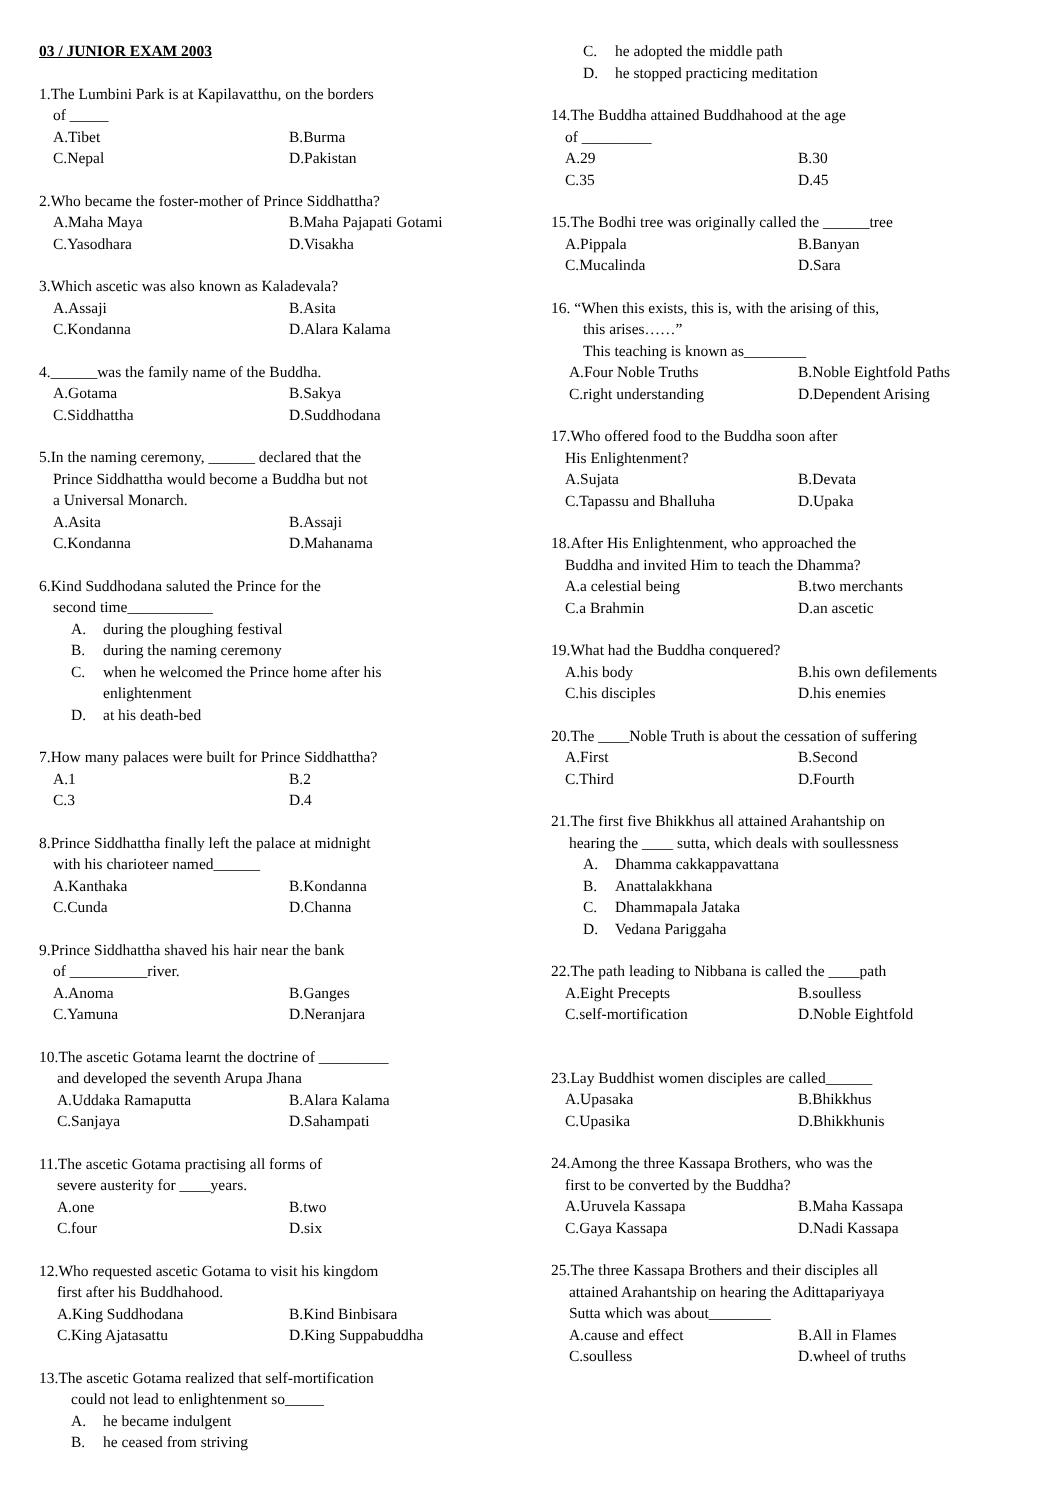03 / JUNIOR EXAM 2003
1.The Lumbini Park is at Kapilavatthu, on the borders
of _____
A.Tibet B.Burma
C.Nepal D.Pakistan
2.Who became the foster-mother of Prince Siddhattha?
A.Maha Maya B.Maha Pajapati Gotami
C.Yasodhara D.Visakha
3.Which ascetic was also known as Kaladevala?
A.Assaji B.Asita
C.Kondanna D.Alara Kalama
4.______was the family name of the Buddha.
A.Gotama B.Sakya
C.Siddhattha D.Suddhodana
5.In the naming ceremony, ______ declared that the
Prince Siddhattha would become a Buddha but not
a Universal Monarch.
A.Asita B.Assaji
C.Kondanna D.Mahanama
6.Kind Suddhodana saluted the Prince for the
second time___________
A. during the ploughing festival
B. during the naming ceremony
C. when he welcomed the Prince home after his
enlightenment
D. at his death-bed
7.How many palaces were built for Prince Siddhattha?
A.1 B.2
C.3 D.4
8.Prince Siddhattha finally left the palace at midnight
with his charioteer named______
A.Kanthaka B.Kondanna
C.Cunda D.Channa
9.Prince Siddhattha shaved his hair near the bank
of __________river.
A.Anoma B.Ganges
C.Yamuna D.Neranjara
10.The ascetic Gotama learnt the doctrine of _________
and developed the seventh Arupa Jhana
A.Uddaka Ramaputta B.Alara Kalama
C.Sanjaya D.Sahampati
11.The ascetic Gotama practising all forms of
severe austerity for ____years.
A.one B.two
C.four D.six
12.Who requested ascetic Gotama to visit his kingdom
first after his Buddhahood.
A.King Suddhodana B.Kind Binbisara
C.King Ajatasattu D.King Suppabuddha
13.The ascetic Gotama realized that self-mortification
could not lead to enlightenment so_____
A. he became indulgent
B. he ceased from striving
C. he adopted the middle path
D. he stopped practicing meditation
14.The Buddha attained Buddhahood at the age
of _________
A.29 B.30
C.35 D.45
15.The Bodhi tree was originally called the ______tree
A.Pippala B.Banyan
C.Mucalinda D.Sara
16. “When this exists, this is, with the arising of this,
this arises……”
This teaching is known as________
A.Four Noble Truths B.Noble Eightfold Paths
C.right understanding D.Dependent Arising
17.Who offered food to the Buddha soon after
His Enlightenment?
A.Sujata B.Devata
C.Tapassu and Bhalluha D.Upaka
18.After His Enlightenment, who approached the
Buddha and invited Him to teach the Dhamma?
A.a celestial being B.two merchants
C.a Brahmin D.an ascetic
19.What had the Buddha conquered?
A.his body B.his own defilements
C.his disciples D.his enemies
20.The ____Noble Truth is about the cessation of suffering
A.First B.Second
C.Third D.Fourth
21.The first five Bhikkhus all attained Arahantship on
hearing the ____ sutta, which deals with soullessness
A. Dhamma cakkappavattana
B. Anattalakkhana
C. Dhammapala Jataka
D. Vedana Pariggaha
22.The path leading to Nibbana is called the ____path
A.Eight Precepts B.soulless
C.self-mortification D.Noble Eightfold
23.Lay Buddhist women disciples are called______
A.Upasaka B.Bhikkhus
C.Upasika D.Bhikkhunis
24.Among the three Kassapa Brothers, who was the
first to be converted by the Buddha?
A.Uruvela Kassapa B.Maha Kassapa
C.Gaya Kassapa D.Nadi Kassapa
25.The three Kassapa Brothers and their disciples all
attained Arahantship on hearing the Adittapariyaya
Sutta which was about________
A.cause and effect B.All in Flames
C.soulless D.wheel of truths